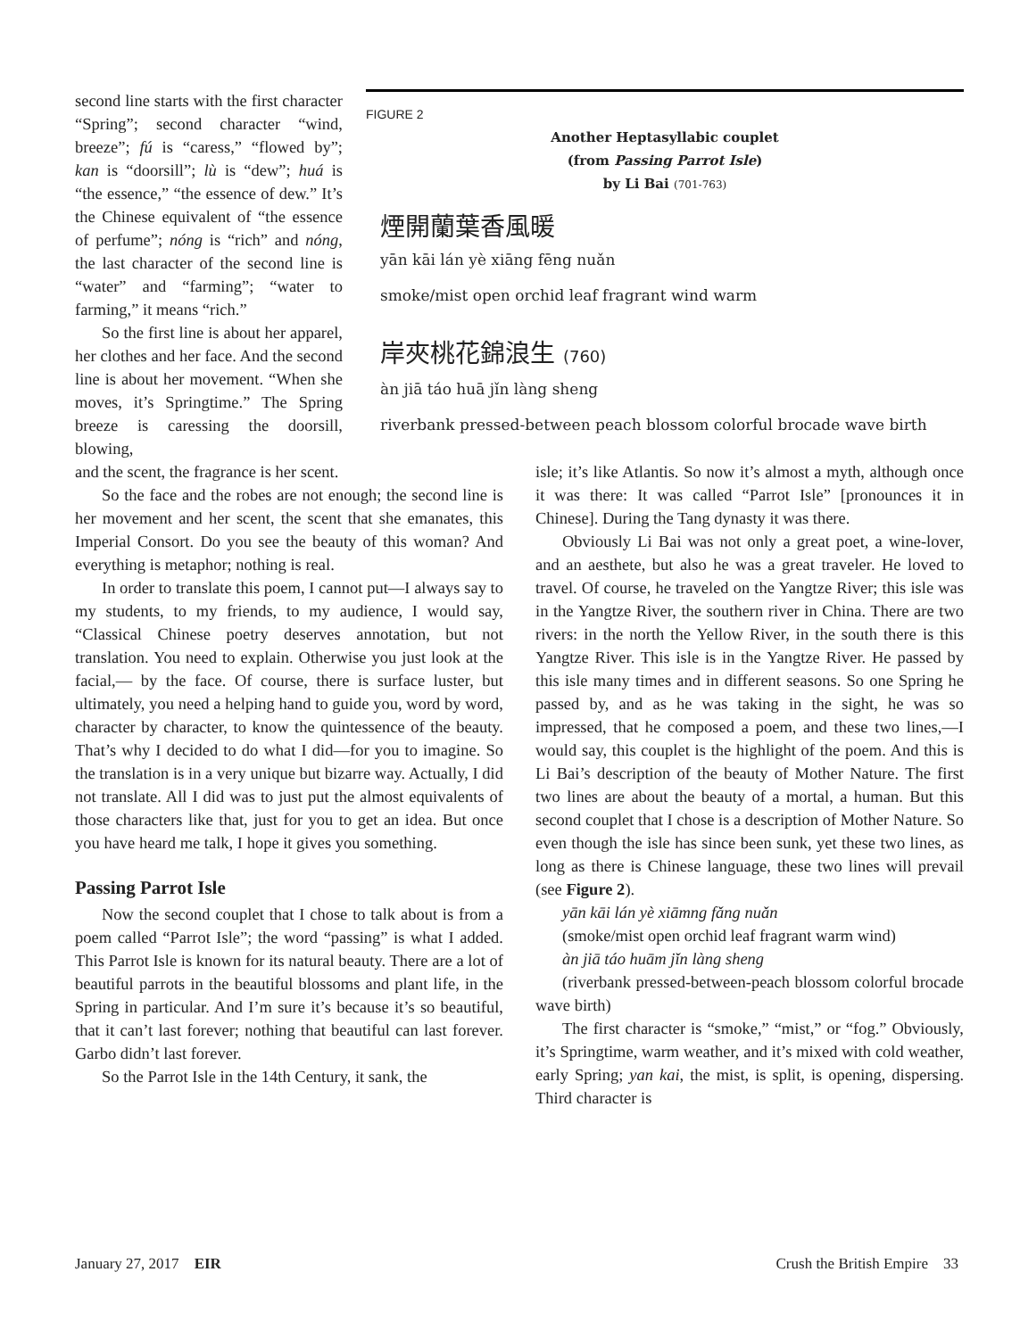second line starts with the first character “Spring”; second character “wind, breeze”; fú is “caress,” “flowed by”; kan is “doorsill”; lù is “dew”; huá is “the essence,” “the essence of dew.” It’s the Chinese equivalent of “the essence of perfume”; nóng is “rich” and nóng, the last character of the second line is “water” and “farming”; “water to farming,” it means “rich.”
So the first line is about her apparel, her clothes and her face. And the second line is about her movement. “When she moves, it’s Springtime.” The Spring breeze is caressing the doorsill, blowing,
FIGURE 2
Another Heptasyllabic couplet
(from Passing Parrot Isle)
by Li Bai (701-763)
煙開蘭葉香風暖
yān kāi lán yè xiāng fēng nuǎn
smoke/mist open orchid leaf fragrant wind warm
岸夾桃花錦浪生 (760)
àn jiā táo huā jǐn làng sheng
riverbank pressed-between peach blossom colorful brocade wave birth
and the scent, the fragrance is her scent.
So the face and the robes are not enough; the second line is her movement and her scent, the scent that she emanates, this Imperial Consort. Do you see the beauty of this woman? And everything is metaphor; nothing is real.
In order to translate this poem, I cannot put—I always say to my students, to my friends, to my audience, I would say, “Classical Chinese poetry deserves annotation, but not translation. You need to explain. Otherwise you just look at the facial,— by the face. Of course, there is surface luster, but ultimately, you need a helping hand to guide you, word by word, character by character, to know the quintessence of the beauty. That’s why I decided to do what I did—for you to imagine. So the translation is in a very unique but bizarre way. Actually, I did not translate. All I did was to just put the almost equivalents of those characters like that, just for you to get an idea. But once you have heard me talk, I hope it gives you something.
Passing Parrot Isle
Now the second couplet that I chose to talk about is from a poem called “Parrot Isle”; the word “passing” is what I added. This Parrot Isle is known for its natural beauty. There are a lot of beautiful parrots in the beautiful blossoms and plant life, in the Spring in particular. And I’m sure it’s because it’s so beautiful, that it can’t last forever; nothing that beautiful can last forever. Garbo didn’t last forever.
So the Parrot Isle in the 14th Century, it sank, the
isle; it’s like Atlantis. So now it’s almost a myth, although once it was there: It was called “Parrot Isle” [pronounces it in Chinese]. During the Tang dynasty it was there.
Obviously Li Bai was not only a great poet, a wine-lover, and an aesthete, but also he was a great traveler. He loved to travel. Of course, he traveled on the Yangtze River; this isle was in the Yangtze River, the southern river in China. There are two rivers: in the north the Yellow River, in the south there is this Yangtze River. This isle is in the Yangtze River. He passed by this isle many times and in different seasons. So one Spring he passed by, and as he was taking in the sight, he was so impressed, that he composed a poem, and these two lines,—I would say, this couplet is the highlight of the poem. And this is Li Bai’s description of the beauty of Mother Nature. The first two lines are about the beauty of a mortal, a human. But this second couplet that I chose is a description of Mother Nature. So even though the isle has since been sunk, yet these two lines, as long as there is Chinese language, these two lines will prevail (see Figure 2).
yān kāi lán yè xiāmng fǎng nuǎn
(smoke/mist open orchid leaf fragrant warm wind)
àn jiā táo huām jǐn làng sheng
(riverbank pressed-between-peach blossom colorful brocade wave birth)
The first character is “smoke,” “mist,” or “fog.” Obviously, it’s Springtime, warm weather, and it’s mixed with cold weather, early Spring; yan kai, the mist, is split, is opening, dispersing. Third character is
January 27, 2017 EIR Crush the British Empire 33